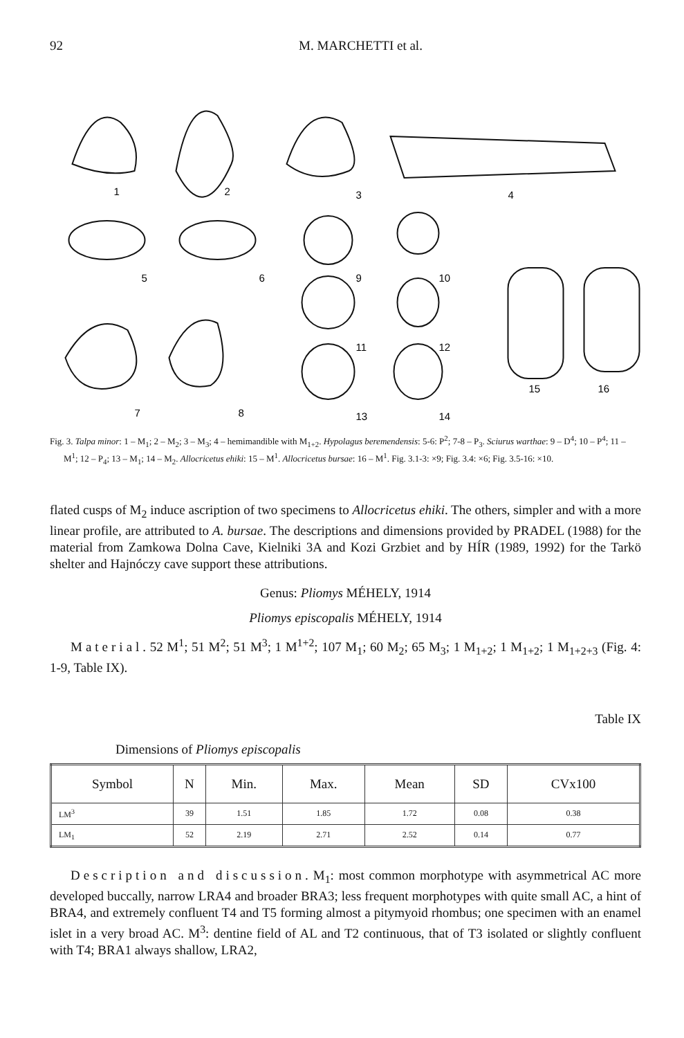92 M. MARCHETTI et al.
1
2
3
4
5
6
9
10
11
12
15
16
7
8
13
14
Fig. 3. Talpa minor: 1 – M<sub>1</sub>; 2 – M<sub>2</sub>; 3 – M<sub>3</sub>; 4 – hemimandible with M<sub>1+2</sub>. Hypolagus beremendensis: 5-6: P<sup>2</sup>; 7-8 – P<sub>3</sub>. Sciurus warthae: 9 – D<sup>4</sup>; 10 – P<sup>4</sup>; 11 – M<sup>1</sup>; 12 – P<sub>4</sub>; 13 – M<sub>1</sub>; 14 – M<sub>2</sub>. Allocricetus ehiki: 15 – M<sup>1</sup>. Allocricetus bursae: 16 – M<sup>1</sup>. Fig. 3.1-3: ×9; Fig. 3.4: ×6; Fig. 3.5-16: ×10.
flated cusps of M<sub>2</sub> induce ascription of two specimens to Allocricetus ehiki. The others, simpler and with a more linear profile, are attributed to A. bursae. The descriptions and dimensions provided by PRADEL (1988) for the material from Zamkowa Dolna Cave, Kielniki 3A and Kozi Grzbiet and by HÍR (1989, 1992) for the Tarkö shelter and Hajnóczy cave support these attributions.
Genus: Pliomys MÉHELY, 1914
Pliomys episcopalis MÉHELY, 1914
Material. 52 M<sup>1</sup>; 51 M<sup>2</sup>; 51 M<sup>3</sup>; 1 M<sup>1+2</sup>; 107 M<sub>1</sub>; 60 M<sub>2</sub>; 65 M<sub>3</sub>; 1 M<sub>1+2</sub>; 1 M<sub>1+2</sub>; 1 M<sub>1+2+3</sub> (Fig. 4: 1-9, Table IX).
Table IX
Dimensions of Pliomys episcopalis
| Symbol | N | Min. | Max. | Mean | SD | CVx100 |
| --- | --- | --- | --- | --- | --- | --- |
| LM<sup>3</sup> | 39 | 1.51 | 1.85 | 1.72 | 0.08 | 0.38 |
| LM<sub>1</sub> | 52 | 2.19 | 2.71 | 2.52 | 0.14 | 0.77 |
Description and discussion. M<sub>1</sub>: most common morphotype with asymmetrical AC more developed buccally, narrow LRA4 and broader BRA3; less frequent morphotypes with quite small AC, a hint of BRA4, and extremely confluent T4 and T5 forming almost a pitymyoid rhombus; one specimen with an enamel islet in a very broad AC. M<sup>3</sup>: dentine field of AL and T2 continuous, that of T3 isolated or slightly confluent with T4; BRA1 always shallow, LRA2,